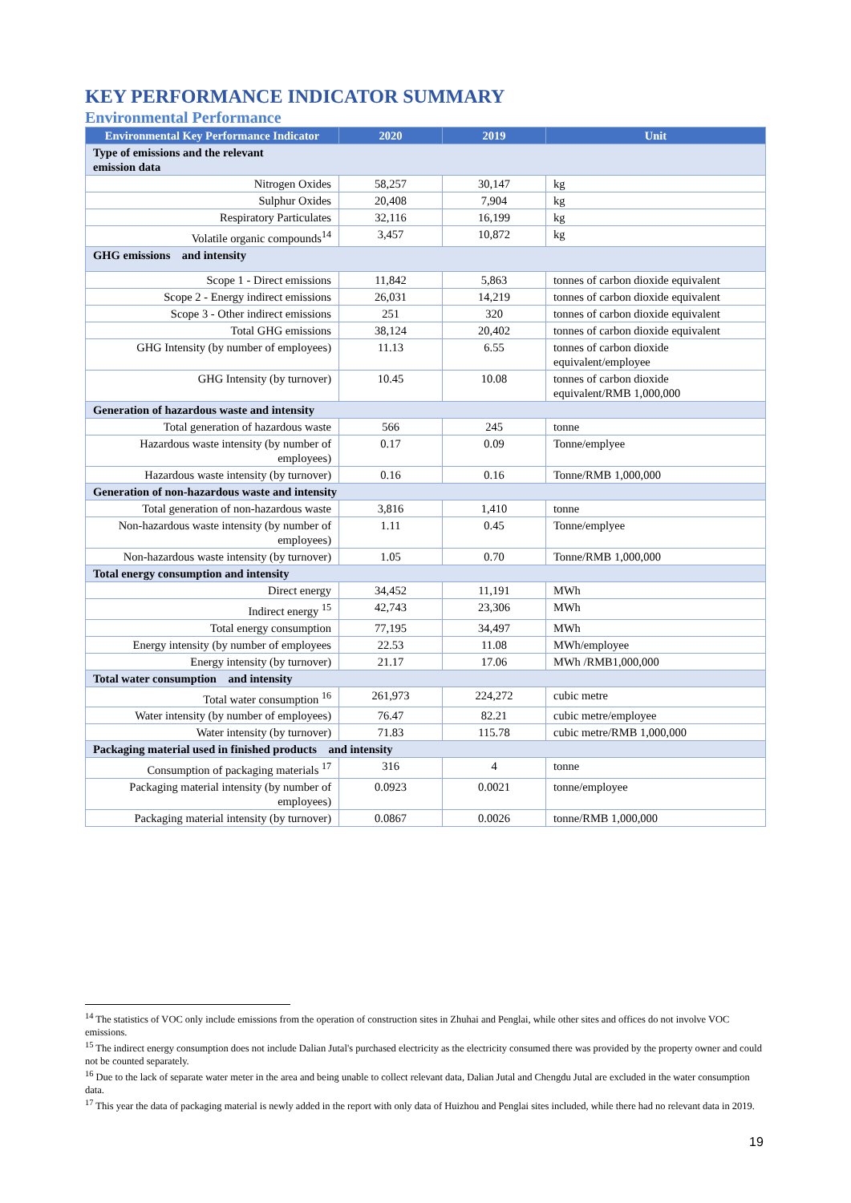KEY PERFORMANCE INDICATOR SUMMARY
Environmental Performance
| Environmental Key Performance Indicator | 2020 | 2019 | Unit |
| --- | --- | --- | --- |
| Type of emissions and the relevant emission data | | | |
| Nitrogen Oxides | 58,257 | 30,147 | kg |
| Sulphur Oxides | 20,408 | 7,904 | kg |
| Respiratory Particulates | 32,116 | 16,199 | kg |
| Volatile organic compounds<sup>14</sup> | 3,457 | 10,872 | kg |
| GHG emissions and intensity | | | |
| Scope 1 - Direct emissions | 11,842 | 5,863 | tonnes of carbon dioxide equivalent |
| Scope 2 - Energy indirect emissions | 26,031 | 14,219 | tonnes of carbon dioxide equivalent |
| Scope 3 - Other indirect emissions | 251 | 320 | tonnes of carbon dioxide equivalent |
| Total GHG emissions | 38,124 | 20,402 | tonnes of carbon dioxide equivalent |
| GHG Intensity (by number of employees) | 11.13 | 6.55 | tonnes of carbon dioxide equivalent/employee |
| GHG Intensity (by turnover) | 10.45 | 10.08 | tonnes of carbon dioxide equivalent/RMB 1,000,000 |
| Generation of hazardous waste and intensity | | | |
| Total generation of hazardous waste | 566 | 245 | tonne |
| Hazardous waste intensity (by number of employees) | 0.17 | 0.09 | Tonne/emplyee |
| Hazardous waste intensity (by turnover) | 0.16 | 0.16 | Tonne/RMB 1,000,000 |
| Generation of non-hazardous waste and intensity | | | |
| Total generation of non-hazardous waste | 3,816 | 1,410 | tonne |
| Non-hazardous waste intensity (by number of employees) | 1.11 | 0.45 | Tonne/emplyee |
| Non-hazardous waste intensity (by turnover) | 1.05 | 0.70 | Tonne/RMB 1,000,000 |
| Total energy consumption and intensity | | | |
| Direct energy | 34,452 | 11,191 | MWh |
| Indirect energy <sup>15</sup> | 42,743 | 23,306 | MWh |
| Total energy consumption | 77,195 | 34,497 | MWh |
| Energy intensity (by number of employees | 22.53 | 11.08 | MWh/employee |
| Energy intensity (by turnover) | 21.17 | 17.06 | MWh /RMB1,000,000 |
| Total water consumption and intensity | | | |
| Total water consumption <sup>16</sup> | 261,973 | 224,272 | cubic metre |
| Water intensity (by number of employees) | 76.47 | 82.21 | cubic metre/employee |
| Water intensity (by turnover) | 71.83 | 115.78 | cubic metre/RMB 1,000,000 |
| Packaging material used in finished products and intensity | | | |
| Consumption of packaging materials <sup>17</sup> | 316 | 4 | tonne |
| Packaging material intensity (by number of employees) | 0.0923 | 0.0021 | tonne/employee |
| Packaging material intensity (by turnover) | 0.0867 | 0.0026 | tonne/RMB 1,000,000 |
<sup>14</sup> The statistics of VOC only include emissions from the operation of construction sites in Zhuhai and Penglai, while other sites and offices do not involve VOC emissions.
<sup>15</sup> The indirect energy consumption does not include Dalian Jutal's purchased electricity as the electricity consumed there was provided by the property owner and could not be counted separately.
<sup>16</sup> Due to the lack of separate water meter in the area and being unable to collect relevant data, Dalian Jutal and Chengdu Jutal are excluded in the water consumption data.
<sup>17</sup> This year the data of packaging material is newly added in the report with only data of Huizhou and Penglai sites included, while there had no relevant data in 2019.
19